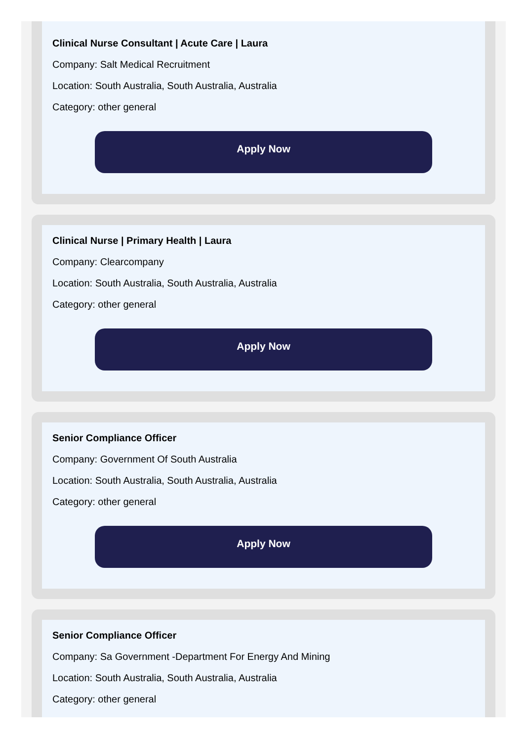Clinical Nurse Consultant | Acute Care | Laura
Company: Salt Medical Recruitment
Location: South Australia, South Australia, Australia
Category: other general
Apply Now
Clinical Nurse | Primary Health | Laura
Company: Clearcompany
Location: South Australia, South Australia, Australia
Category: other general
Apply Now
Senior Compliance Officer
Company: Government Of South Australia
Location: South Australia, South Australia, Australia
Category: other general
Apply Now
Senior Compliance Officer
Company: Sa Government -Department For Energy And Mining
Location: South Australia, South Australia, Australia
Category: other general